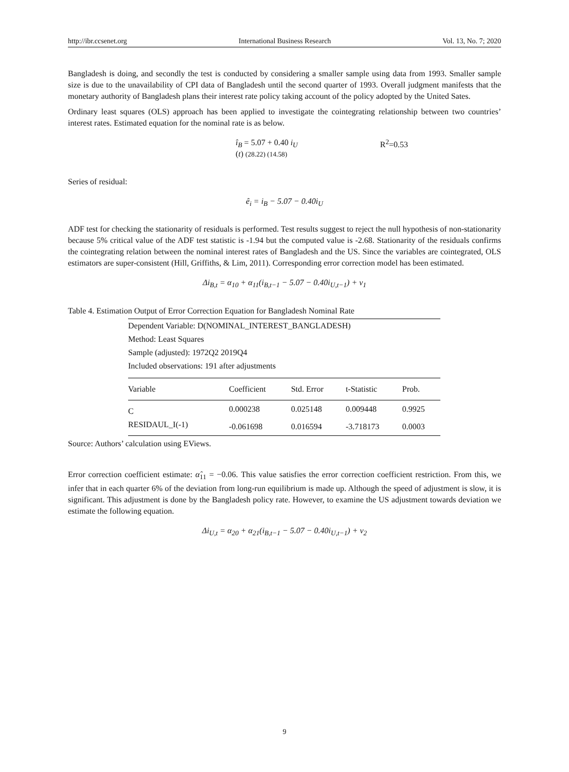http://ibr.ccsenet.org International Business Research Vol. 13, No. 7; 2020
Bangladesh is doing, and secondly the test is conducted by considering a smaller sample using data from 1993. Smaller sample size is due to the unavailability of CPI data of Bangladesh until the second quarter of 1993. Overall judgment manifests that the monetary authority of Bangladesh plans their interest rate policy taking account of the policy adopted by the United Sates.
Ordinary least squares (OLS) approach has been applied to investigate the cointegrating relationship between two countries’ interest rates. Estimated equation for the nominal rate is as below.
î<sub>B</sub> = 5.07 + 0.40 i<sub>U</sub>
(t) (28.22) (14.58)
R<sup>2</sup>=0.53
Series of residual:
ê<sub>i</sub> = i<sub>B</sub> − 5.07 − 0.40i<sub>U</sub>
ADF test for checking the stationarity of residuals is performed. Test results suggest to reject the null hypothesis of non-stationarity because 5% critical value of the ADF test statistic is -1.94 but the computed value is -2.68. Stationarity of the residuals confirms the cointegrating relation between the nominal interest rates of Bangladesh and the US. Since the variables are cointegrated, OLS estimators are super-consistent (Hill, Griffiths, & Lim, 2011). Corresponding error correction model has been estimated.
Δi<sub>B,t</sub> = α<sub>10</sub> + α<sub>11</sub>(i<sub>B,t−1</sub> − 5.07 − 0.40i<sub>U,t−1</sub>) + v<sub>1</sub>
Table 4. Estimation Output of Error Correction Equation for Bangladesh Nominal Rate
| Dependent Variable: D(NOMINAL_INTEREST_BANGLADESH) | | | | |
| Method: Least Squares | | | | |
| Sample (adjusted): 1972Q2 2019Q4 | | | | |
| Included observations: 191 after adjustments | | | | |
| Variable | Coefficient | Std. Error | t-Statistic | Prob. |
| C | 0.000238 | 0.025148 | 0.009448 | 0.9925 |
| RESIDAUL_I(-1) | -0.061698 | 0.016594 | -3.718173 | 0.0003 |
Source: Authors’ calculation using EViews.
Error correction coefficient estimate: α̂<sub>11</sub> = −0.06. This value satisfies the error correction coefficient restriction. From this, we infer that in each quarter 6% of the deviation from long-run equilibrium is made up. Although the speed of adjustment is slow, it is significant. This adjustment is done by the Bangladesh policy rate. However, to examine the US adjustment towards deviation we estimate the following equation.
Δi<sub>U,t</sub> = α<sub>20</sub> + α<sub>21</sub>(i<sub>B,t−1</sub> − 5.07 − 0.40i<sub>U,t−1</sub>) + v<sub>2</sub>
9